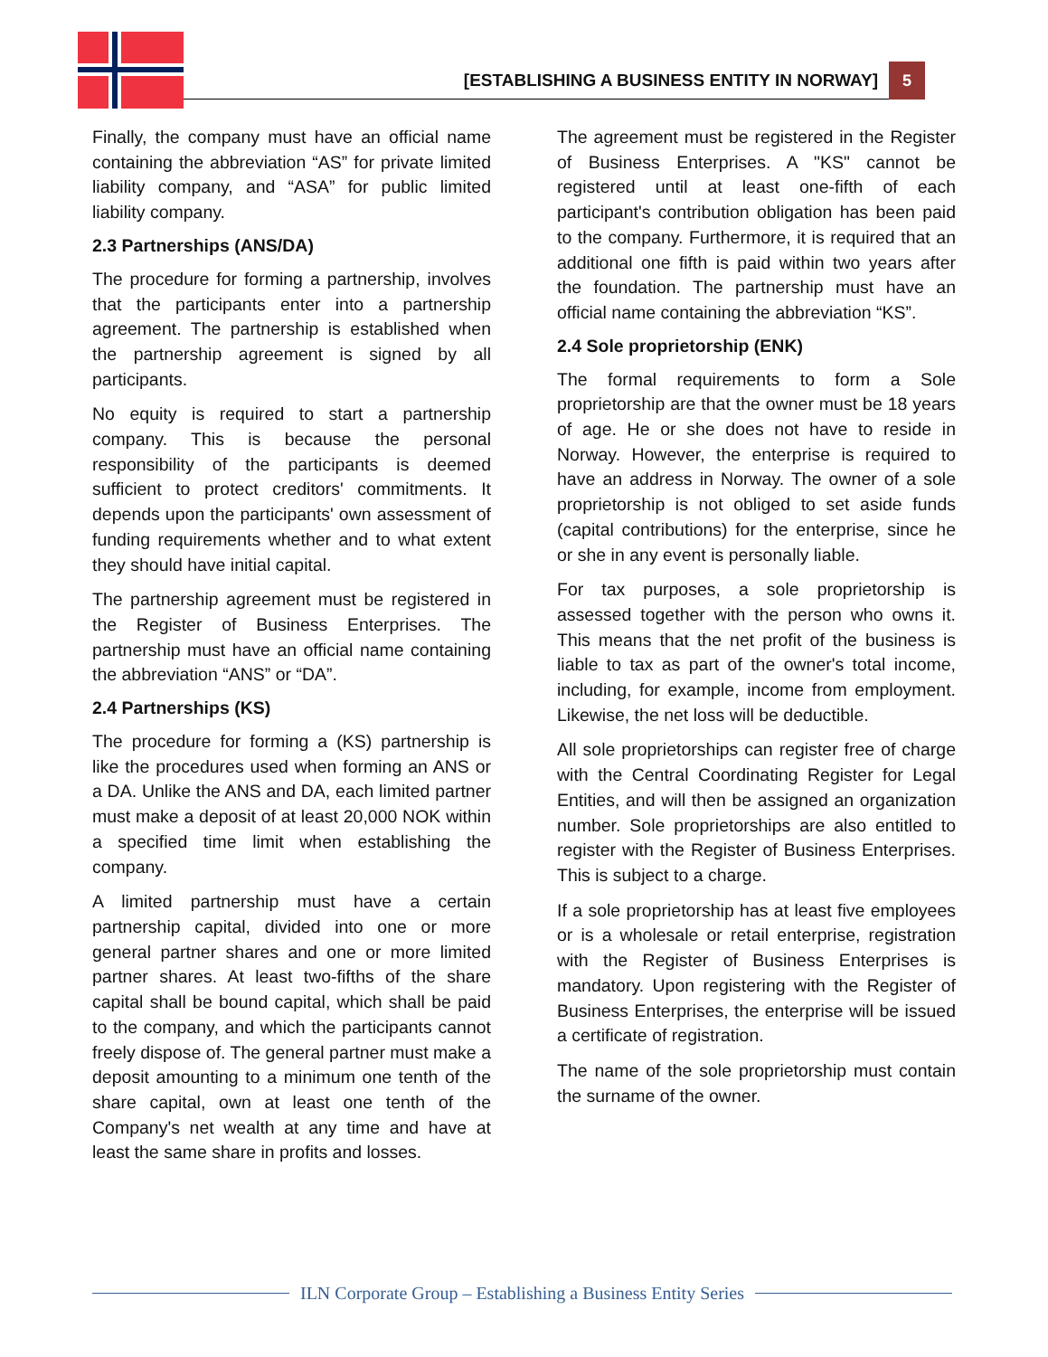[ESTABLISHING A BUSINESS ENTITY IN NORWAY] 5
Finally, the company must have an official name containing the abbreviation “AS” for private limited liability company, and “ASA” for public limited liability company.
2.3 Partnerships (ANS/DA)
The procedure for forming a partnership, involves that the participants enter into a partnership agreement. The partnership is established when the partnership agreement is signed by all participants.
No equity is required to start a partnership company. This is because the personal responsibility of the participants is deemed sufficient to protect creditors' commitments. It depends upon the participants' own assessment of funding requirements whether and to what extent they should have initial capital.
The partnership agreement must be registered in the Register of Business Enterprises. The partnership must have an official name containing the abbreviation “ANS” or “DA”.
2.4 Partnerships (KS)
The procedure for forming a (KS) partnership is like the procedures used when forming an ANS or a DA. Unlike the ANS and DA, each limited partner must make a deposit of at least 20,000 NOK within a specified time limit when establishing the company.
A limited partnership must have a certain partnership capital, divided into one or more general partner shares and one or more limited partner shares. At least two-fifths of the share capital shall be bound capital, which shall be paid to the company, and which the participants cannot freely dispose of. The general partner must make a deposit amounting to a minimum one tenth of the share capital, own at least one tenth of the Company's net wealth at any time and have at least the same share in profits and losses.
The agreement must be registered in the Register of Business Enterprises. A "KS" cannot be registered until at least one-fifth of each participant's contribution obligation has been paid to the company. Furthermore, it is required that an additional one fifth is paid within two years after the foundation. The partnership must have an official name containing the abbreviation “KS”.
2.4 Sole proprietorship (ENK)
The formal requirements to form a Sole proprietorship are that the owner must be 18 years of age. He or she does not have to reside in Norway. However, the enterprise is required to have an address in Norway. The owner of a sole proprietorship is not obliged to set aside funds (capital contributions) for the enterprise, since he or she in any event is personally liable.
For tax purposes, a sole proprietorship is assessed together with the person who owns it. This means that the net profit of the business is liable to tax as part of the owner's total income, including, for example, income from employment. Likewise, the net loss will be deductible.
All sole proprietorships can register free of charge with the Central Coordinating Register for Legal Entities, and will then be assigned an organization number. Sole proprietorships are also entitled to register with the Register of Business Enterprises. This is subject to a charge.
If a sole proprietorship has at least five employees or is a wholesale or retail enterprise, registration with the Register of Business Enterprises is mandatory. Upon registering with the Register of Business Enterprises, the enterprise will be issued a certificate of registration.
The name of the sole proprietorship must contain the surname of the owner.
ILN Corporate Group – Establishing a Business Entity Series